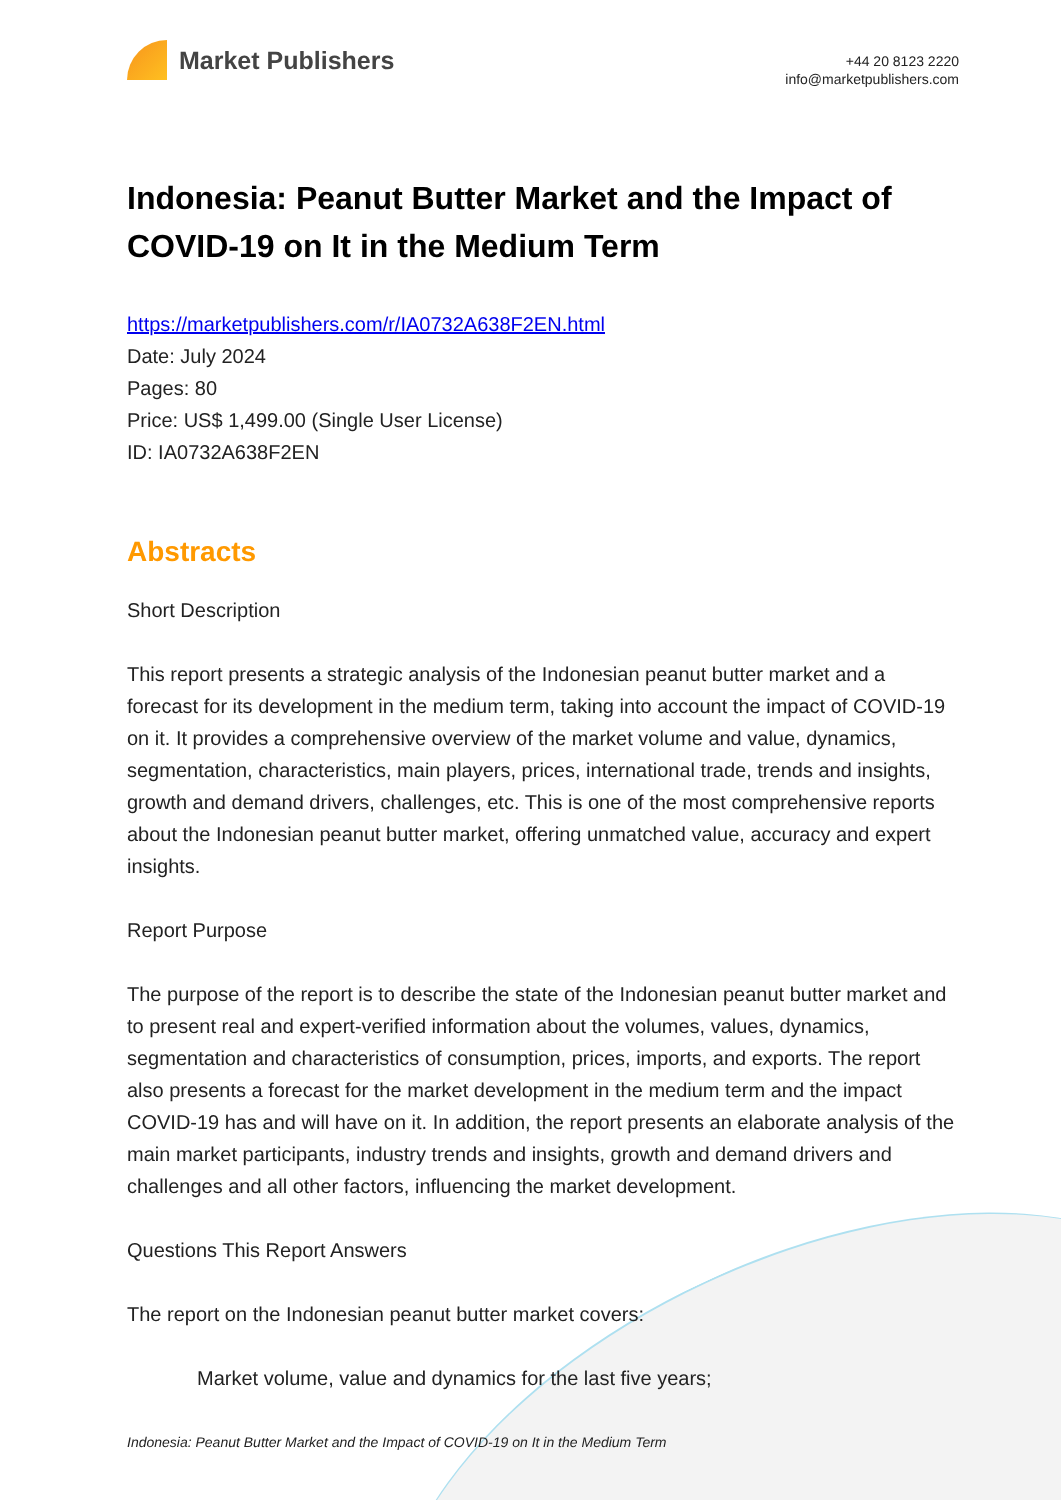Market Publishers
+44 20 8123 2220
info@marketpublishers.com
Indonesia: Peanut Butter Market and the Impact of COVID-19 on It in the Medium Term
https://marketpublishers.com/r/IA0732A638F2EN.html
Date: July 2024
Pages: 80
Price: US$ 1,499.00 (Single User License)
ID: IA0732A638F2EN
Abstracts
Short Description
This report presents a strategic analysis of the Indonesian peanut butter market and a forecast for its development in the medium term, taking into account the impact of COVID-19 on it. It provides a comprehensive overview of the market volume and value, dynamics, segmentation, characteristics, main players, prices, international trade, trends and insights, growth and demand drivers, challenges, etc. This is one of the most comprehensive reports about the Indonesian peanut butter market, offering unmatched value, accuracy and expert insights.
Report Purpose
The purpose of the report is to describe the state of the Indonesian peanut butter market and to present real and expert-verified information about the volumes, values, dynamics, segmentation and characteristics of consumption, prices, imports, and exports. The report also presents a forecast for the market development in the medium term and the impact COVID-19 has and will have on it. In addition, the report presents an elaborate analysis of the main market participants, industry trends and insights, growth and demand drivers and challenges and all other factors, influencing the market development.
Questions This Report Answers
The report on the Indonesian peanut butter market covers:
Market volume, value and dynamics for the last five years;
Indonesia: Peanut Butter Market and the Impact of COVID-19 on It in the Medium Term